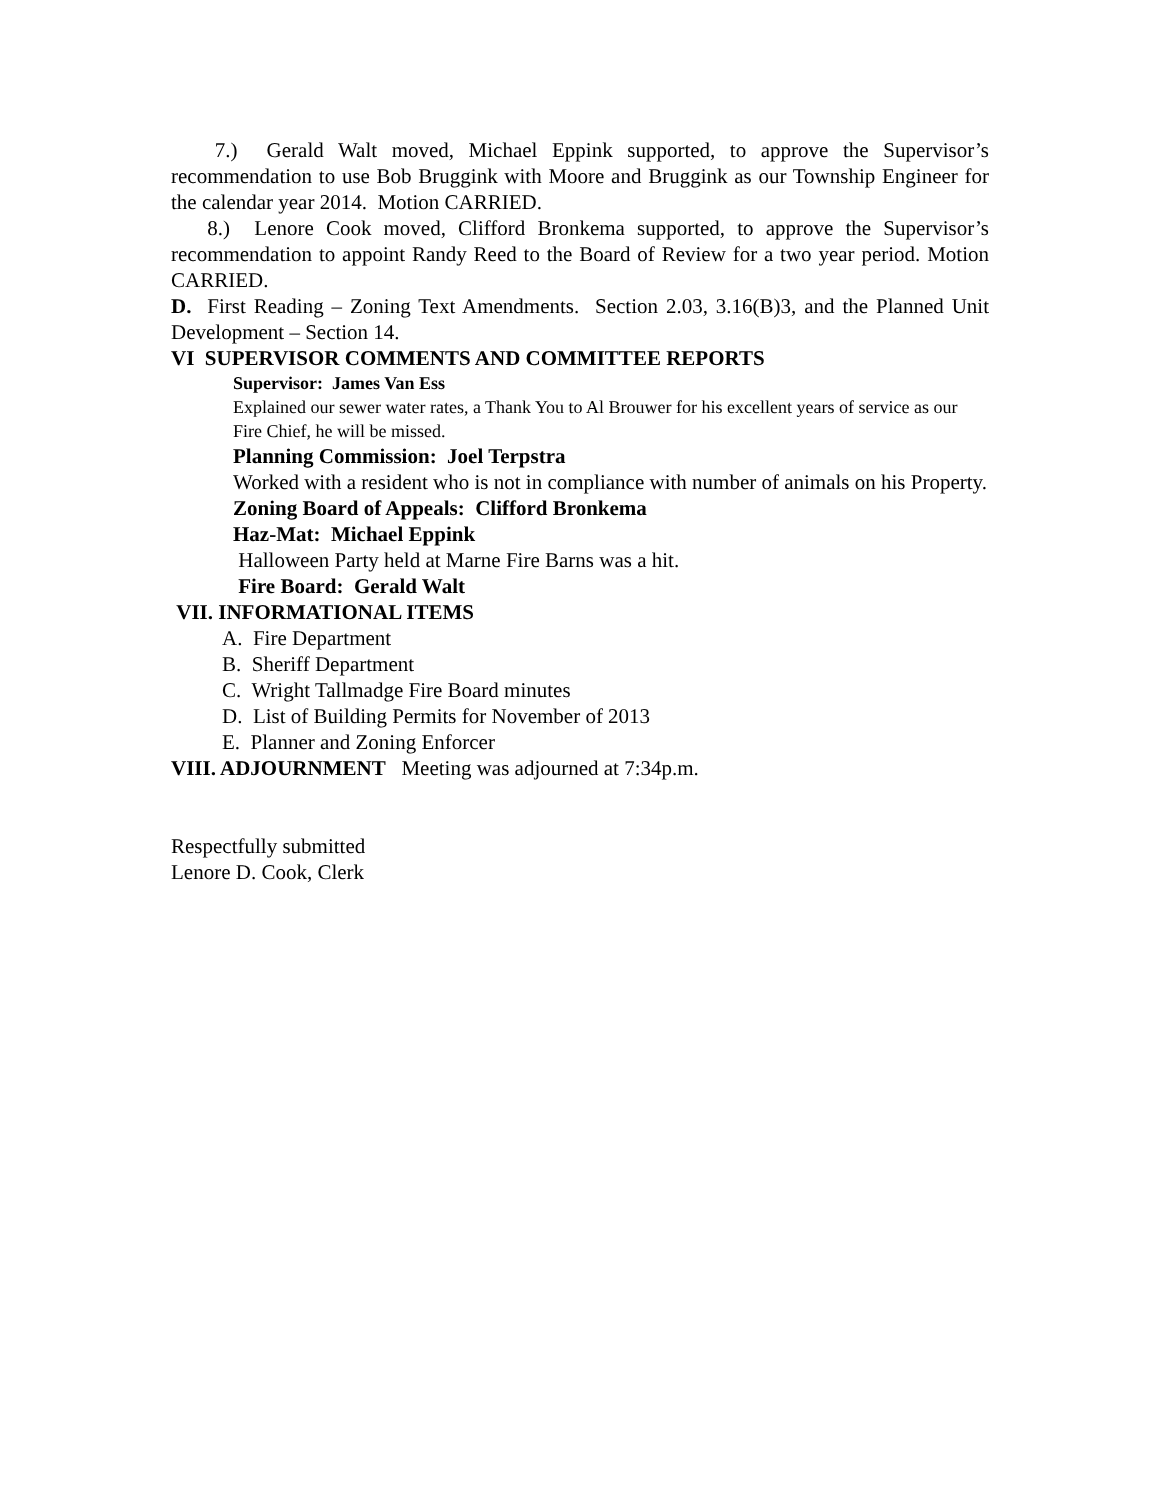7.) Gerald Walt moved, Michael Eppink supported, to approve the Supervisor’s recommendation to use Bob Bruggink with Moore and Bruggink as our Township Engineer for the calendar year 2014. Motion CARRIED.
8.) Lenore Cook moved, Clifford Bronkema supported, to approve the Supervisor’s recommendation to appoint Randy Reed to the Board of Review for a two year period. Motion CARRIED.
D. First Reading – Zoning Text Amendments. Section 2.03, 3.16(B)3, and the Planned Unit Development – Section 14.
VI SUPERVISOR COMMENTS AND COMMITTEE REPORTS
Supervisor: James Van Ess
Explained our sewer water rates, a Thank You to Al Brouwer for his excellent years of service as our Fire Chief, he will be missed.
Planning Commission: Joel Terpstra
Worked with a resident who is not in compliance with number of animals on his Property.
Zoning Board of Appeals: Clifford Bronkema
Haz-Mat: Michael Eppink
Halloween Party held at Marne Fire Barns was a hit.
Fire Board: Gerald Walt
VII. INFORMATIONAL ITEMS
A. Fire Department
B. Sheriff Department
C. Wright Tallmadge Fire Board minutes
D. List of Building Permits for November of 2013
E. Planner and Zoning Enforcer
VIII. ADJOURNMENT Meeting was adjourned at 7:34p.m.
Respectfully submitted
Lenore D. Cook, Clerk